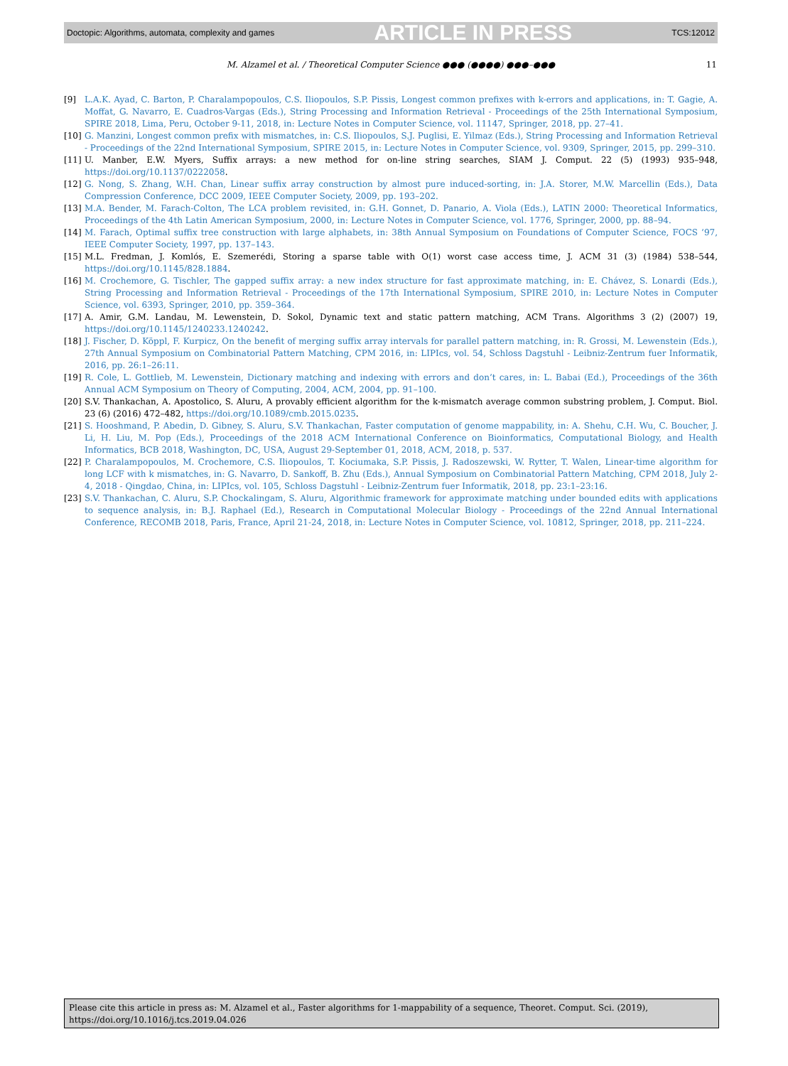Doctopic: Algorithms, automata, complexity and games ARTICLE IN PRESS TCS:12012
M. Alzamel et al. / Theoretical Computer Science ●●● (●●●●) ●●●–●●● 11
[9] L.A.K. Ayad, C. Barton, P. Charalampopoulos, C.S. Iliopoulos, S.P. Pissis, Longest common prefixes with k-errors and applications, in: T. Gagie, A. Moffat, G. Navarro, E. Cuadros-Vargas (Eds.), String Processing and Information Retrieval - Proceedings of the 25th International Symposium, SPIRE 2018, Lima, Peru, October 9-11, 2018, in: Lecture Notes in Computer Science, vol. 11147, Springer, 2018, pp. 27–41.
[10] G. Manzini, Longest common prefix with mismatches, in: C.S. Iliopoulos, S.J. Puglisi, E. Yilmaz (Eds.), String Processing and Information Retrieval - Proceedings of the 22nd International Symposium, SPIRE 2015, in: Lecture Notes in Computer Science, vol. 9309, Springer, 2015, pp. 299–310.
[11] U. Manber, E.W. Myers, Suffix arrays: a new method for on-line string searches, SIAM J. Comput. 22 (5) (1993) 935–948, https://doi.org/10.1137/0222058.
[12] G. Nong, S. Zhang, W.H. Chan, Linear suffix array construction by almost pure induced-sorting, in: J.A. Storer, M.W. Marcellin (Eds.), Data Compression Conference, DCC 2009, IEEE Computer Society, 2009, pp. 193–202.
[13] M.A. Bender, M. Farach-Colton, The LCA problem revisited, in: G.H. Gonnet, D. Panario, A. Viola (Eds.), LATIN 2000: Theoretical Informatics, Proceedings of the 4th Latin American Symposium, 2000, in: Lecture Notes in Computer Science, vol. 1776, Springer, 2000, pp. 88–94.
[14] M. Farach, Optimal suffix tree construction with large alphabets, in: 38th Annual Symposium on Foundations of Computer Science, FOCS ’97, IEEE Computer Society, 1997, pp. 137–143.
[15] M.L. Fredman, J. Komlós, E. Szemerédi, Storing a sparse table with O(1) worst case access time, J. ACM 31 (3) (1984) 538–544, https://doi.org/10.1145/828.1884.
[16] M. Crochemore, G. Tischler, The gapped suffix array: a new index structure for fast approximate matching, in: E. Chávez, S. Lonardi (Eds.), String Processing and Information Retrieval - Proceedings of the 17th International Symposium, SPIRE 2010, in: Lecture Notes in Computer Science, vol. 6393, Springer, 2010, pp. 359–364.
[17] A. Amir, G.M. Landau, M. Lewenstein, D. Sokol, Dynamic text and static pattern matching, ACM Trans. Algorithms 3 (2) (2007) 19, https://doi.org/10.1145/1240233.1240242.
[18] J. Fischer, D. Köppl, F. Kurpicz, On the benefit of merging suffix array intervals for parallel pattern matching, in: R. Grossi, M. Lewenstein (Eds.), 27th Annual Symposium on Combinatorial Pattern Matching, CPM 2016, in: LIPIcs, vol. 54, Schloss Dagstuhl - Leibniz-Zentrum fuer Informatik, 2016, pp. 26:1–26:11.
[19] R. Cole, L. Gottlieb, M. Lewenstein, Dictionary matching and indexing with errors and don’t cares, in: L. Babai (Ed.), Proceedings of the 36th Annual ACM Symposium on Theory of Computing, 2004, ACM, 2004, pp. 91–100.
[20] S.V. Thankachan, A. Apostolico, S. Aluru, A provably efficient algorithm for the k-mismatch average common substring problem, J. Comput. Biol. 23 (6) (2016) 472–482, https://doi.org/10.1089/cmb.2015.0235.
[21] S. Hooshmand, P. Abedin, D. Gibney, S. Aluru, S.V. Thankachan, Faster computation of genome mappability, in: A. Shehu, C.H. Wu, C. Boucher, J. Li, H. Liu, M. Pop (Eds.), Proceedings of the 2018 ACM International Conference on Bioinformatics, Computational Biology, and Health Informatics, BCB 2018, Washington, DC, USA, August 29-September 01, 2018, ACM, 2018, p. 537.
[22] P. Charalampopoulos, M. Crochemore, C.S. Iliopoulos, T. Kociumaka, S.P. Pissis, J. Radoszewski, W. Rytter, T. Walen, Linear-time algorithm for long LCF with k mismatches, in: G. Navarro, D. Sankoff, B. Zhu (Eds.), Annual Symposium on Combinatorial Pattern Matching, CPM 2018, July 2-4, 2018 - Qingdao, China, in: LIPIcs, vol. 105, Schloss Dagstuhl - Leibniz-Zentrum fuer Informatik, 2018, pp. 23:1–23:16.
[23] S.V. Thankachan, C. Aluru, S.P. Chockalingam, S. Aluru, Algorithmic framework for approximate matching under bounded edits with applications to sequence analysis, in: B.J. Raphael (Ed.), Research in Computational Molecular Biology - Proceedings of the 22nd Annual International Conference, RECOMB 2018, Paris, France, April 21-24, 2018, in: Lecture Notes in Computer Science, vol. 10812, Springer, 2018, pp. 211–224.
Please cite this article in press as: M. Alzamel et al., Faster algorithms for 1-mappability of a sequence, Theoret. Comput. Sci. (2019), https://doi.org/10.1016/j.tcs.2019.04.026